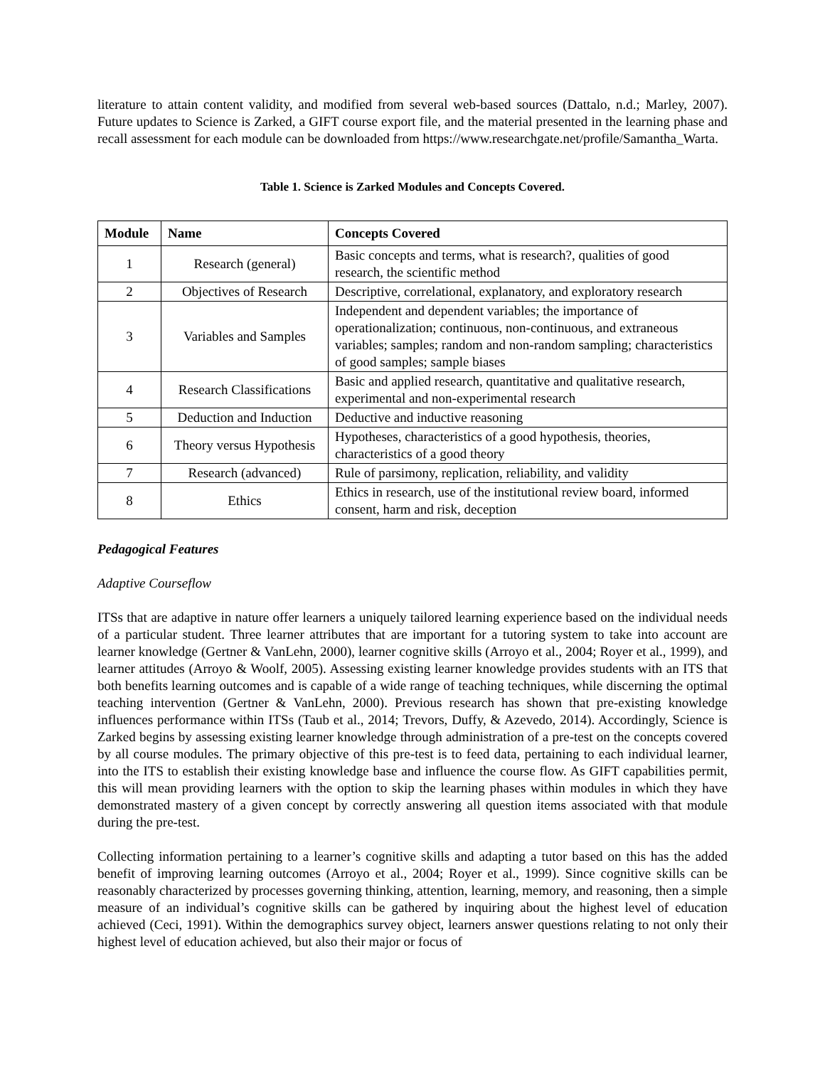literature to attain content validity, and modified from several web-based sources (Dattalo, n.d.; Marley, 2007). Future updates to Science is Zarked, a GIFT course export file, and the material presented in the learning phase and recall assessment for each module can be downloaded from https://www.researchgate.net/profile/Samantha_Warta.
Table 1. Science is Zarked Modules and Concepts Covered.
| Module | Name | Concepts Covered |
| --- | --- | --- |
| 1 | Research (general) | Basic concepts and terms, what is research?, qualities of good research, the scientific method |
| 2 | Objectives of Research | Descriptive, correlational, explanatory, and exploratory research |
| 3 | Variables and Samples | Independent and dependent variables; the importance of operationalization; continuous, non-continuous, and extraneous variables; samples; random and non-random sampling; characteristics of good samples; sample biases |
| 4 | Research Classifications | Basic and applied research, quantitative and qualitative research, experimental and non-experimental research |
| 5 | Deduction and Induction | Deductive and inductive reasoning |
| 6 | Theory versus Hypothesis | Hypotheses, characteristics of a good hypothesis, theories, characteristics of a good theory |
| 7 | Research (advanced) | Rule of parsimony, replication, reliability, and validity |
| 8 | Ethics | Ethics in research, use of the institutional review board, informed consent, harm and risk, deception |
Pedagogical Features
Adaptive Courseflow
ITSs that are adaptive in nature offer learners a uniquely tailored learning experience based on the individual needs of a particular student. Three learner attributes that are important for a tutoring system to take into account are learner knowledge (Gertner & VanLehn, 2000), learner cognitive skills (Arroyo et al., 2004; Royer et al., 1999), and learner attitudes (Arroyo & Woolf, 2005). Assessing existing learner knowledge provides students with an ITS that both benefits learning outcomes and is capable of a wide range of teaching techniques, while discerning the optimal teaching intervention (Gertner & VanLehn, 2000). Previous research has shown that pre-existing knowledge influences performance within ITSs (Taub et al., 2014; Trevors, Duffy, & Azevedo, 2014). Accordingly, Science is Zarked begins by assessing existing learner knowledge through administration of a pre-test on the concepts covered by all course modules. The primary objective of this pre-test is to feed data, pertaining to each individual learner, into the ITS to establish their existing knowledge base and influence the course flow. As GIFT capabilities permit, this will mean providing learners with the option to skip the learning phases within modules in which they have demonstrated mastery of a given concept by correctly answering all question items associated with that module during the pre-test.
Collecting information pertaining to a learner’s cognitive skills and adapting a tutor based on this has the added benefit of improving learning outcomes (Arroyo et al., 2004; Royer et al., 1999). Since cognitive skills can be reasonably characterized by processes governing thinking, attention, learning, memory, and reasoning, then a simple measure of an individual’s cognitive skills can be gathered by inquiring about the highest level of education achieved (Ceci, 1991). Within the demographics survey object, learners answer questions relating to not only their highest level of education achieved, but also their major or focus of